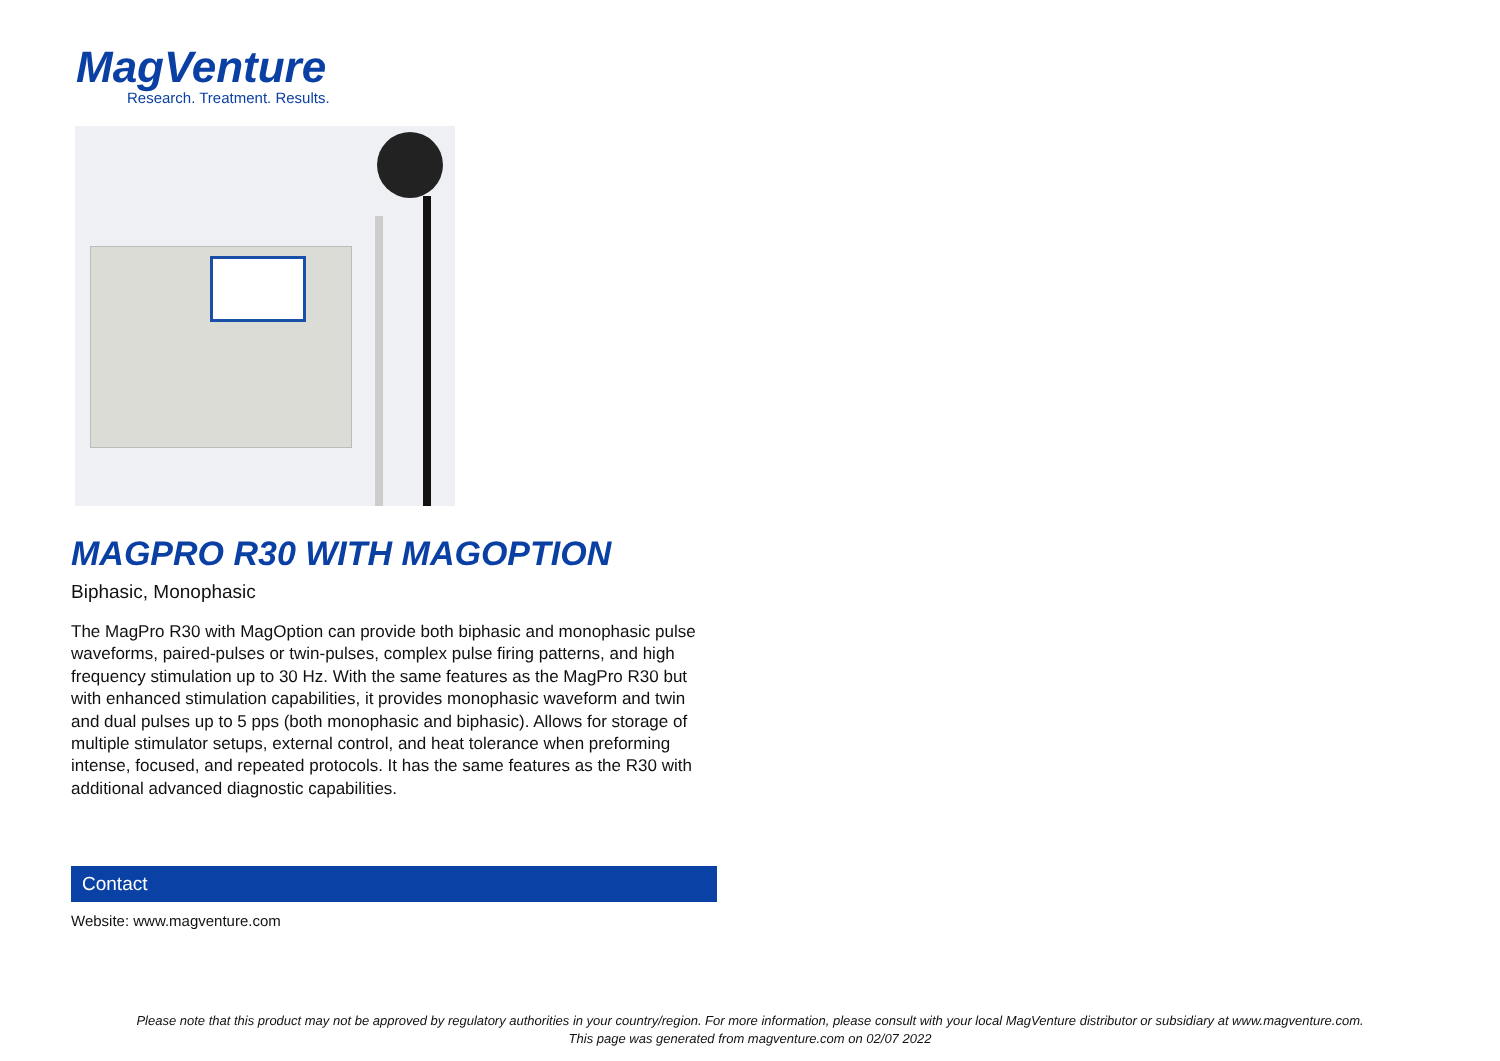MagVenture
Research. Treatment. Results.
MAGPRO R30 WITH MAGOPTION
Biphasic, Monophasic
The MagPro R30 with MagOption can provide both biphasic and monophasic pulse waveforms, paired-pulses or twin-pulses, complex pulse firing patterns, and high frequency stimulation up to 30 Hz. With the same features as the MagPro R30 but with enhanced stimulation capabilities, it provides monophasic waveform and twin and dual pulses up to 5 pps (both monophasic and biphasic). Allows for storage of multiple stimulator setups, external control, and heat tolerance when preforming intense, focused, and repeated protocols. It has the same features as the R30 with additional advanced diagnostic capabilities.
Contact
Website: www.magventure.com
Please note that this product may not be approved by regulatory authorities in your country/region. For more information, please consult with your local MagVenture distributor or subsidiary at www.magventure.com.
This page was generated from magventure.com on 02/07 2022